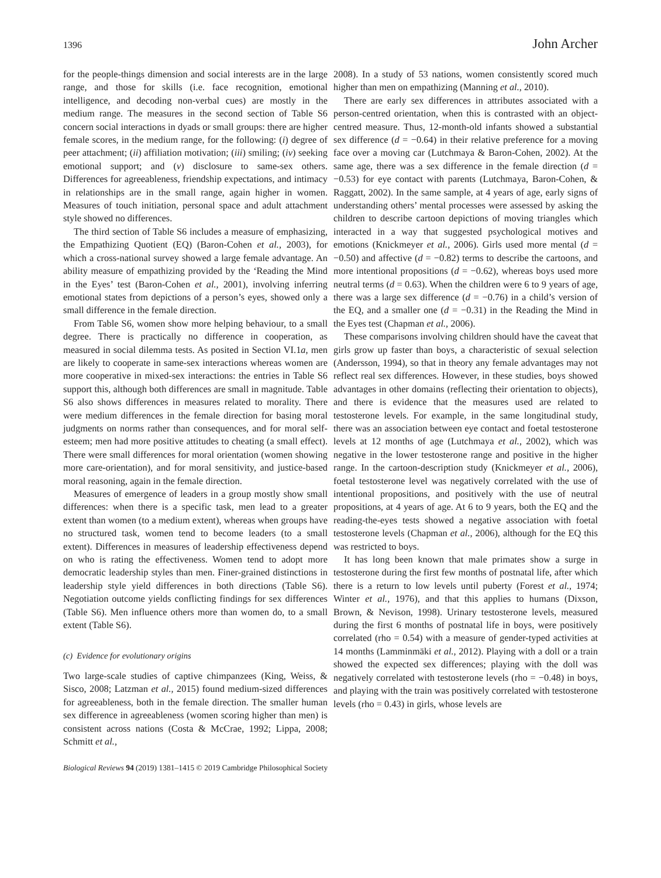1396 John Archer
for the people-things dimension and social interests are in the large range, and those for skills (i.e. face recognition, emotional intelligence, and decoding non-verbal cues) are mostly in the medium range. The measures in the second section of Table S6 concern social interactions in dyads or small groups: there are higher female scores, in the medium range, for the following: (i) degree of peer attachment; (ii) affiliation motivation; (iii) smiling; (iv) seeking emotional support; and (v) disclosure to same-sex others. Differences for agreeableness, friendship expectations, and intimacy in relationships are in the small range, again higher in women. Measures of touch initiation, personal space and adult attachment style showed no differences.
The third section of Table S6 includes a measure of emphasizing, the Empathizing Quotient (EQ) (Baron-Cohen et al., 2003), for which a cross-national survey showed a large female advantage. An ability measure of empathizing provided by the ‘Reading the Mind in the Eyes’ test (Baron-Cohen et al., 2001), involving inferring emotional states from depictions of a person’s eyes, showed only a small difference in the female direction.
From Table S6, women show more helping behaviour, to a small degree. There is practically no difference in cooperation, as measured in social dilemma tests. As posited in Section VI.1a, men are likely to cooperate in same-sex interactions whereas women are more cooperative in mixed-sex interactions: the entries in Table S6 support this, although both differences are small in magnitude. Table S6 also shows differences in measures related to morality. There were medium differences in the female direction for basing moral judgments on norms rather than consequences, and for moral self-esteem; men had more positive attitudes to cheating (a small effect). There were small differences for moral orientation (women showing more care-orientation), and for moral sensitivity, and justice-based moral reasoning, again in the female direction.
Measures of emergence of leaders in a group mostly show small differences: when there is a specific task, men lead to a greater extent than women (to a medium extent), whereas when groups have no structured task, women tend to become leaders (to a small extent). Differences in measures of leadership effectiveness depend on who is rating the effectiveness. Women tend to adopt more democratic leadership styles than men. Finer-grained distinctions in leadership style yield differences in both directions (Table S6). Negotiation outcome yields conflicting findings for sex differences (Table S6). Men influence others more than women do, to a small extent (Table S6).
(c) Evidence for evolutionary origins
Two large-scale studies of captive chimpanzees (King, Weiss, & Sisco, 2008; Latzman et al., 2015) found medium-sized differences for agreeableness, both in the female direction. The smaller human sex difference in agreeableness (women scoring higher than men) is consistent across nations (Costa & McCrae, 1992; Lippa, 2008; Schmitt et al.,
2008). In a study of 53 nations, women consistently scored much higher than men on empathizing (Manning et al., 2010).
There are early sex differences in attributes associated with a person-centred orientation, when this is contrasted with an object-centred measure. Thus, 12-month-old infants showed a substantial sex difference (d = −0.64) in their relative preference for a moving face over a moving car (Lutchmaya & Baron-Cohen, 2002). At the same age, there was a sex difference in the female direction (d = −0.53) for eye contact with parents (Lutchmaya, Baron-Cohen, & Raggatt, 2002). In the same sample, at 4 years of age, early signs of understanding others’ mental processes were assessed by asking the children to describe cartoon depictions of moving triangles which interacted in a way that suggested psychological motives and emotions (Knickmeyer et al., 2006). Girls used more mental (d = −0.50) and affective (d = −0.82) terms to describe the cartoons, and more intentional propositions (d = −0.62), whereas boys used more neutral terms (d = 0.63). When the children were 6 to 9 years of age, there was a large sex difference (d = −0.76) in a child’s version of the EQ, and a smaller one (d = −0.31) in the Reading the Mind in the Eyes test (Chapman et al., 2006).
These comparisons involving children should have the caveat that girls grow up faster than boys, a characteristic of sexual selection (Andersson, 1994), so that in theory any female advantages may not reflect real sex differences. However, in these studies, boys showed advantages in other domains (reflecting their orientation to objects), and there is evidence that the measures used are related to testosterone levels. For example, in the same longitudinal study, there was an association between eye contact and foetal testosterone levels at 12 months of age (Lutchmaya et al., 2002), which was negative in the lower testosterone range and positive in the higher range. In the cartoon-description study (Knickmeyer et al., 2006), foetal testosterone level was negatively correlated with the use of intentional propositions, and positively with the use of neutral propositions, at 4 years of age. At 6 to 9 years, both the EQ and the reading-the-eyes tests showed a negative association with foetal testosterone levels (Chapman et al., 2006), although for the EQ this was restricted to boys.
It has long been known that male primates show a surge in testosterone during the first few months of postnatal life, after which there is a return to low levels until puberty (Forest et al., 1974; Winter et al., 1976), and that this applies to humans (Dixson, Brown, & Nevison, 1998). Urinary testosterone levels, measured during the first 6 months of postnatal life in boys, were positively correlated (rho = 0.54) with a measure of gender-typed activities at 14 months (Lamminmäki et al., 2012). Playing with a doll or a train showed the expected sex differences; playing with the doll was negatively correlated with testosterone levels (rho = −0.48) in boys, and playing with the train was positively correlated with testosterone levels (rho = 0.43) in girls, whose levels are
Biological Reviews 94 (2019) 1381–1415 © 2019 Cambridge Philosophical Society